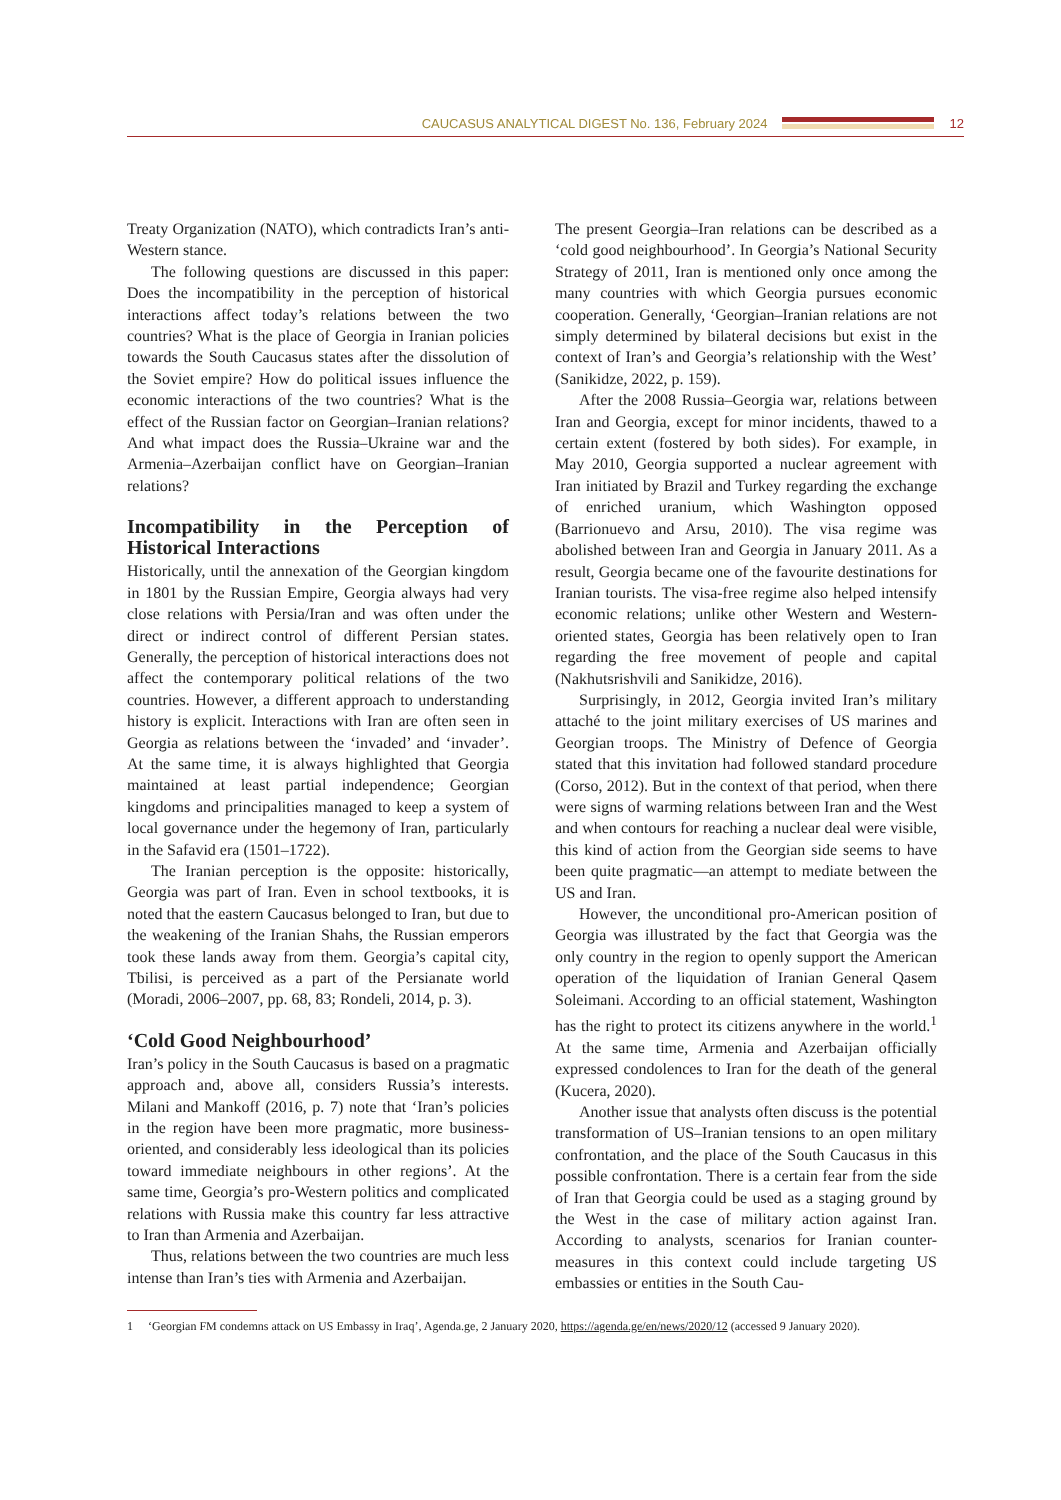CAUCASUS ANALYTICAL DIGEST No. 136, February 2024
12
Treaty Organization (NATO), which contradicts Iran’s anti-Western stance.
The following questions are discussed in this paper: Does the incompatibility in the perception of historical interactions affect today’s relations between the two countries? What is the place of Georgia in Iranian policies towards the South Caucasus states after the dissolution of the Soviet empire? How do political issues influence the economic interactions of the two countries? What is the effect of the Russian factor on Georgian–Iranian relations? And what impact does the Russia–Ukraine war and the Armenia–Azerbaijan conflict have on Georgian–Iranian relations?
Incompatibility in the Perception of Historical Interactions
Historically, until the annexation of the Georgian kingdom in 1801 by the Russian Empire, Georgia always had very close relations with Persia/Iran and was often under the direct or indirect control of different Persian states. Generally, the perception of historical interactions does not affect the contemporary political relations of the two countries. However, a different approach to understanding history is explicit. Interactions with Iran are often seen in Georgia as relations between the ‘invaded’ and ‘invader’. At the same time, it is always highlighted that Georgia maintained at least partial independence; Georgian kingdoms and principalities managed to keep a system of local governance under the hegemony of Iran, particularly in the Safavid era (1501–1722).
The Iranian perception is the opposite: historically, Georgia was part of Iran. Even in school textbooks, it is noted that the eastern Caucasus belonged to Iran, but due to the weakening of the Iranian Shahs, the Russian emperors took these lands away from them. Georgia’s capital city, Tbilisi, is perceived as a part of the Persianate world (Moradi, 2006–2007, pp. 68, 83; Rondeli, 2014, p. 3).
‘Cold Good Neighbourhood’
Iran’s policy in the South Caucasus is based on a pragmatic approach and, above all, considers Russia’s interests. Milani and Mankoff (2016, p. 7) note that ‘Iran’s policies in the region have been more pragmatic, more business-oriented, and considerably less ideological than its policies toward immediate neighbours in other regions’. At the same time, Georgia’s pro-Western politics and complicated relations with Russia make this country far less attractive to Iran than Armenia and Azerbaijan.
Thus, relations between the two countries are much less intense than Iran’s ties with Armenia and Azerbaijan.
The present Georgia–Iran relations can be described as a ‘cold good neighbourhood’. In Georgia’s National Security Strategy of 2011, Iran is mentioned only once among the many countries with which Georgia pursues economic cooperation. Generally, ‘Georgian–Iranian relations are not simply determined by bilateral decisions but exist in the context of Iran’s and Georgia’s relationship with the West’ (Sanikidze, 2022, p. 159).
After the 2008 Russia–Georgia war, relations between Iran and Georgia, except for minor incidents, thawed to a certain extent (fostered by both sides). For example, in May 2010, Georgia supported a nuclear agreement with Iran initiated by Brazil and Turkey regarding the exchange of enriched uranium, which Washington opposed (Barrionuevo and Arsu, 2010). The visa regime was abolished between Iran and Georgia in January 2011. As a result, Georgia became one of the favourite destinations for Iranian tourists. The visa-free regime also helped intensify economic relations; unlike other Western and Western-oriented states, Georgia has been relatively open to Iran regarding the free movement of people and capital (Nakhutsrishvili and Sanikidze, 2016).
Surprisingly, in 2012, Georgia invited Iran’s military attaché to the joint military exercises of US marines and Georgian troops. The Ministry of Defence of Georgia stated that this invitation had followed standard procedure (Corso, 2012). But in the context of that period, when there were signs of warming relations between Iran and the West and when contours for reaching a nuclear deal were visible, this kind of action from the Georgian side seems to have been quite pragmatic—an attempt to mediate between the US and Iran.
However, the unconditional pro-American position of Georgia was illustrated by the fact that Georgia was the only country in the region to openly support the American operation of the liquidation of Iranian General Qasem Soleimani. According to an official statement, Washington has the right to protect its citizens anywhere in the world.<sup>1</sup> At the same time, Armenia and Azerbaijan officially expressed condolences to Iran for the death of the general (Kucera, 2020).
Another issue that analysts often discuss is the potential transformation of US–Iranian tensions to an open military confrontation, and the place of the South Caucasus in this possible confrontation. There is a certain fear from the side of Iran that Georgia could be used as a staging ground by the West in the case of military action against Iran. According to analysts, scenarios for Iranian counter-measures in this context could include targeting US embassies or entities in the South Cau-
1 ‘Georgian FM condemns attack on US Embassy in Iraq’, Agenda.ge, 2 January 2020, https://agenda.ge/en/news/2020/12 (accessed 9 January 2020).